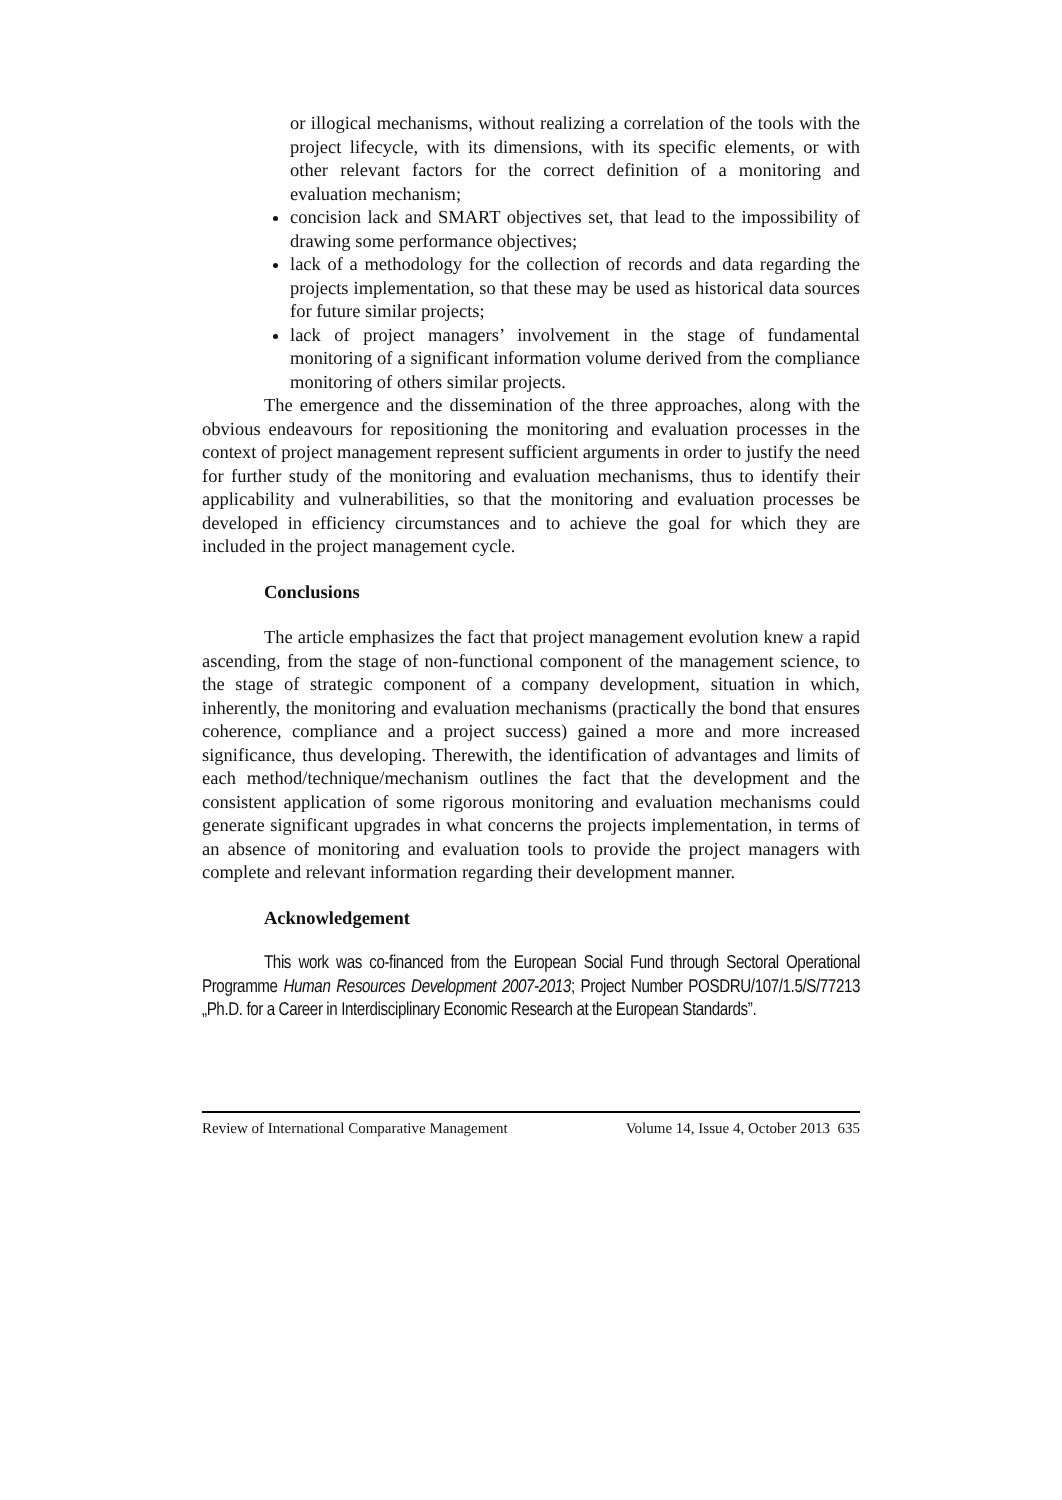or illogical mechanisms, without realizing a correlation of the tools with the project lifecycle, with its dimensions, with its specific elements, or with other relevant factors for the correct definition of a monitoring and evaluation mechanism;
concision lack and SMART objectives set, that lead to the impossibility of drawing some performance objectives;
lack of a methodology for the collection of records and data regarding the projects implementation, so that these may be used as historical data sources for future similar projects;
lack of project managers’ involvement in the stage of fundamental monitoring of a significant information volume derived from the compliance monitoring of others similar projects.
The emergence and the dissemination of the three approaches, along with the obvious endeavours for repositioning the monitoring and evaluation processes in the context of project management represent sufficient arguments in order to justify the need for further study of the monitoring and evaluation mechanisms, thus to identify their applicability and vulnerabilities, so that the monitoring and evaluation processes be developed in efficiency circumstances and to achieve the goal for which they are included in the project management cycle.
Conclusions
The article emphasizes the fact that project management evolution knew a rapid ascending, from the stage of non-functional component of the management science, to the stage of strategic component of a company development, situation in which, inherently, the monitoring and evaluation mechanisms (practically the bond that ensures coherence, compliance and a project success) gained a more and more increased significance, thus developing. Therewith, the identification of advantages and limits of each method/technique/mechanism outlines the fact that the development and the consistent application of some rigorous monitoring and evaluation mechanisms could generate significant upgrades in what concerns the projects implementation, in terms of an absence of monitoring and evaluation tools to provide the project managers with complete and relevant information regarding their development manner.
Acknowledgement
This work was co-financed from the European Social Fund through Sectoral Operational Programme Human Resources Development 2007-2013; Project Number POSDRU/107/1.5/S/77213 „Ph.D. for a Career in Interdisciplinary Economic Research at the European Standards”.
Review of International Comparative Management Volume 14, Issue 4, October 2013 635